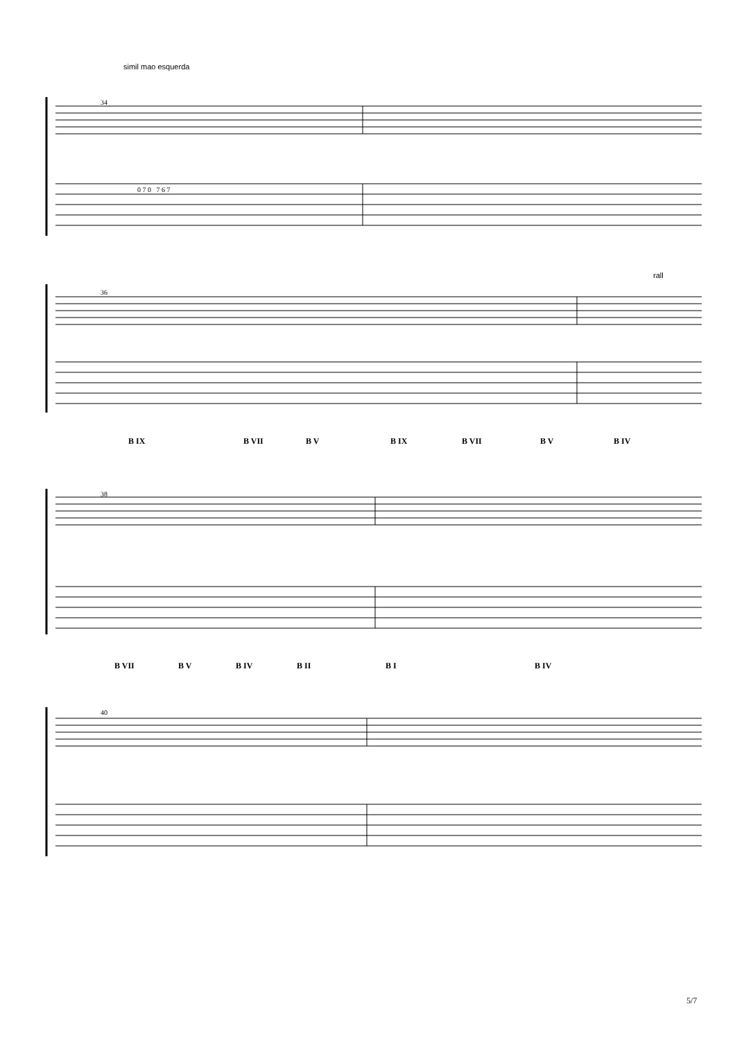simil mao esquerda
34
36
38
40
rall
0 7 0 7 6 7
B IX B VII B V B IX B VII B V B IV
B VII B V B IV B II B I B IV
5/7